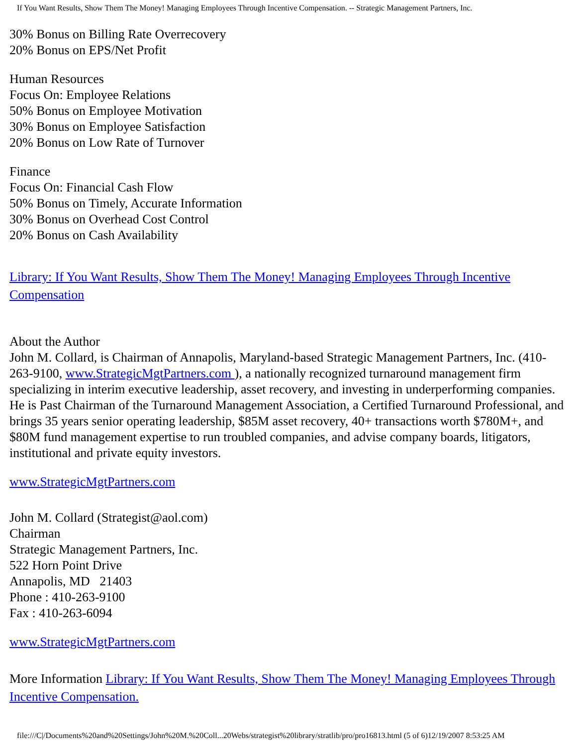If You Want Results, Show Them The Money! Managing Employees Through Incentive Compensation. -- Strategic Management Partners, Inc.
30% Bonus on Billing Rate Overrecovery
20% Bonus on EPS/Net Profit
Human Resources
Focus On: Employee Relations
50% Bonus on Employee Motivation
30% Bonus on Employee Satisfaction
20% Bonus on Low Rate of Turnover
Finance
Focus On: Financial Cash Flow
50% Bonus on Timely, Accurate Information
30% Bonus on Overhead Cost Control
20% Bonus on Cash Availability
Library: If You Want Results, Show Them The Money! Managing Employees Through Incentive Compensation
About the Author
John M. Collard, is Chairman of Annapolis, Maryland-based Strategic Management Partners, Inc. (410-263-9100, www.StrategicMgtPartners.com ), a nationally recognized turnaround management firm specializing in interim executive leadership, asset recovery, and investing in underperforming companies. He is Past Chairman of the Turnaround Management Association, a Certified Turnaround Professional, and brings 35 years senior operating leadership, $85M asset recovery, 40+ transactions worth $780M+, and $80M fund management expertise to run troubled companies, and advise company boards, litigators, institutional and private equity investors.
www.StrategicMgtPartners.com
John M. Collard (Strategist@aol.com)
Chairman
Strategic Management Partners, Inc.
522 Horn Point Drive
Annapolis, MD 21403
Phone : 410-263-9100
Fax : 410-263-6094
www.StrategicMgtPartners.com
More Information Library: If You Want Results, Show Them The Money! Managing Employees Through Incentive Compensation.
file:///C|/Documents%20and%20Settings/John%20M.%20Coll...20Webs/strategist%20library/stratlib/pro/pro16813.html (5 of 6)12/19/2007 8:53:25 AM